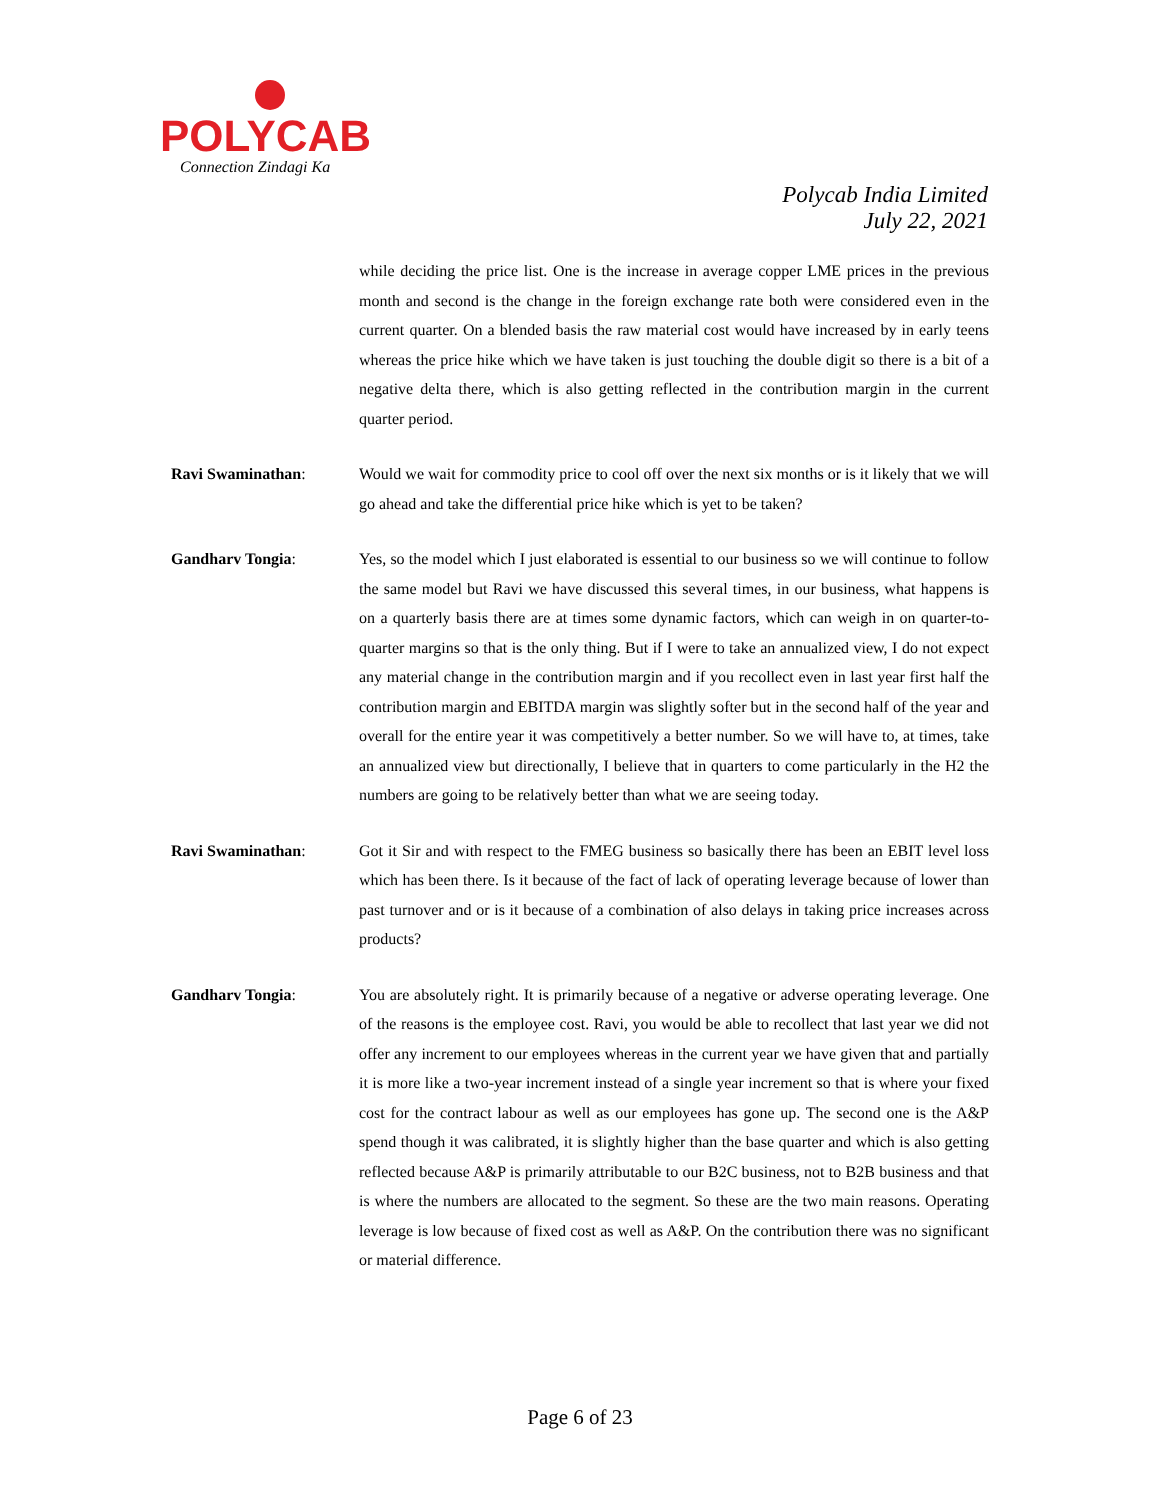POLYCAB
Connection Zindagi Ka
Polycab India Limited
July 22, 2021
while deciding the price list. One is the increase in average copper LME prices in the previous month and second is the change in the foreign exchange rate both were considered even in the current quarter. On a blended basis the raw material cost would have increased by in early teens whereas the price hike which we have taken is just touching the double digit so there is a bit of a negative delta there, which is also getting reflected in the contribution margin in the current quarter period.
Ravi Swaminathan: Would we wait for commodity price to cool off over the next six months or is it likely that we will go ahead and take the differential price hike which is yet to be taken?
Gandharv Tongia: Yes, so the model which I just elaborated is essential to our business so we will continue to follow the same model but Ravi we have discussed this several times, in our business, what happens is on a quarterly basis there are at times some dynamic factors, which can weigh in on quarter-to-quarter margins so that is the only thing. But if I were to take an annualized view, I do not expect any material change in the contribution margin and if you recollect even in last year first half the contribution margin and EBITDA margin was slightly softer but in the second half of the year and overall for the entire year it was competitively a better number. So we will have to, at times, take an annualized view but directionally, I believe that in quarters to come particularly in the H2 the numbers are going to be relatively better than what we are seeing today.
Ravi Swaminathan: Got it Sir and with respect to the FMEG business so basically there has been an EBIT level loss which has been there. Is it because of the fact of lack of operating leverage because of lower than past turnover and or is it because of a combination of also delays in taking price increases across products?
Gandharv Tongia: You are absolutely right. It is primarily because of a negative or adverse operating leverage. One of the reasons is the employee cost. Ravi, you would be able to recollect that last year we did not offer any increment to our employees whereas in the current year we have given that and partially it is more like a two-year increment instead of a single year increment so that is where your fixed cost for the contract labour as well as our employees has gone up. The second one is the A&P spend though it was calibrated, it is slightly higher than the base quarter and which is also getting reflected because A&P is primarily attributable to our B2C business, not to B2B business and that is where the numbers are allocated to the segment. So these are the two main reasons. Operating leverage is low because of fixed cost as well as A&P. On the contribution there was no significant or material difference.
Page 6 of 23